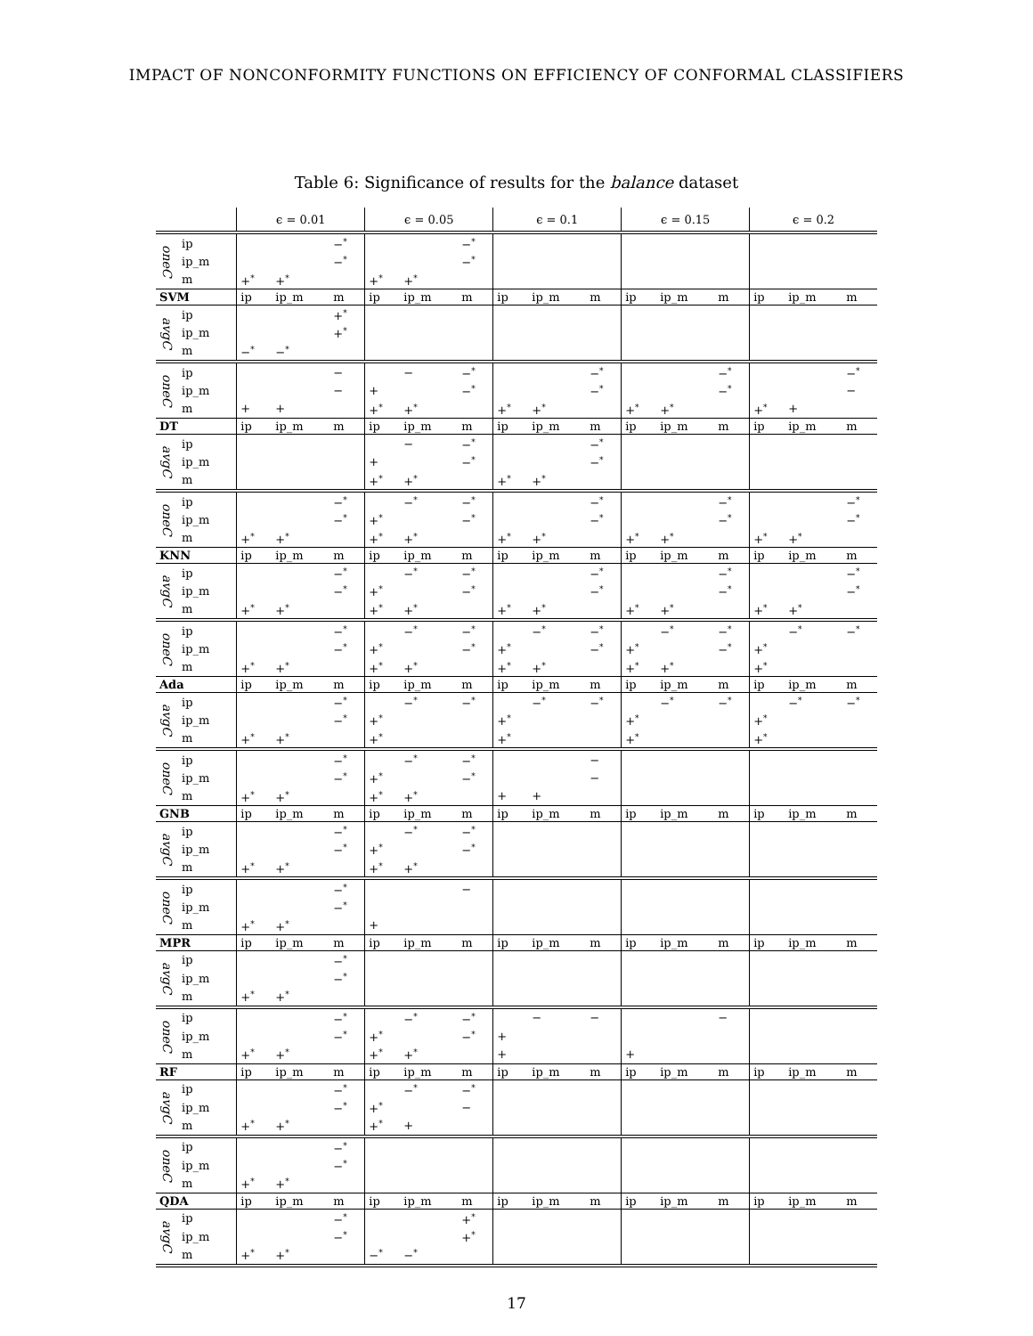IMPACT OF NONCONFORMITY FUNCTIONS ON EFFICIENCY OF CONFORMAL CLASSIFIERS
Table 6: Significance of results for the balance dataset
| | | ϵ = 0.01 | | | ϵ = 0.05 | | | ϵ = 0.1 | | | ϵ = 0.15 | | | ϵ = 0.2 | | |
| --- | --- | --- | --- | --- | --- | --- | --- | --- | --- | --- | --- | --- | --- | --- | --- | --- |
| oneC | ip | | | −<sup>*</sup> | | | −<sup>*</sup> | | | | | | | | | |
| | ip_m | | | −<sup>*</sup> | | | −<sup>*</sup> | | | | | | | | | |
| | m | +<sup>*</sup> | +<sup>*</sup> | | +<sup>*</sup> | +<sup>*</sup> | | | | | | | | | | |
| SVM | | ip | ip_m | m | ip | ip_m | m | ip | ip_m | m | ip | ip_m | m | ip | ip_m | m |
| avgC | ip | | | +<sup>*</sup> | | | | | | | | | | | | |
| | ip_m | | | +<sup>*</sup> | | | | | | | | | | | | |
| | m | −<sup>*</sup> | −<sup>*</sup> | | | | | | | | | | | | | |
| oneC | ip | | | − | | − | −<sup>*</sup> | | | −<sup>*</sup> | | | −<sup>*</sup> | | | −<sup>*</sup> |
| | ip_m | | | − | + | | −<sup>*</sup> | | | −<sup>*</sup> | | | −<sup>*</sup> | | | − |
| | m | + | + | | +<sup>*</sup> | +<sup>*</sup> | | +<sup>*</sup> | +<sup>*</sup> | | +<sup>*</sup> | +<sup>*</sup> | | +<sup>*</sup> | + | |
| DT | | ip | ip_m | m | ip | ip_m | m | ip | ip_m | m | ip | ip_m | m | ip | ip_m | m |
| avgC | ip | | | | | − | −<sup>*</sup> | | | −<sup>*</sup> | | | | | | |
| | ip_m | | | | + | | −<sup>*</sup> | | | −<sup>*</sup> | | | | | | |
| | m | | | | +<sup>*</sup> | +<sup>*</sup> | | +<sup>*</sup> | +<sup>*</sup> | | | | | | | |
| oneC | ip | | | −<sup>*</sup> | | −<sup>*</sup> | −<sup>*</sup> | | | −<sup>*</sup> | | | −<sup>*</sup> | | | −<sup>*</sup> |
| | ip_m | | | −<sup>*</sup> | +<sup>*</sup> | | −<sup>*</sup> | | | −<sup>*</sup> | | | −<sup>*</sup> | | | −<sup>*</sup> |
| | m | +<sup>*</sup> | +<sup>*</sup> | | +<sup>*</sup> | +<sup>*</sup> | | +<sup>*</sup> | +<sup>*</sup> | | +<sup>*</sup> | +<sup>*</sup> | | +<sup>*</sup> | +<sup>*</sup> | |
| KNN | | ip | ip_m | m | ip | ip_m | m | ip | ip_m | m | ip | ip_m | m | ip | ip_m | m |
| avgC | ip | | | −<sup>*</sup> | | −<sup>*</sup> | −<sup>*</sup> | | | −<sup>*</sup> | | | −<sup>*</sup> | | | −<sup>*</sup> |
| | ip_m | | | −<sup>*</sup> | +<sup>*</sup> | | −<sup>*</sup> | | | −<sup>*</sup> | | | −<sup>*</sup> | | | −<sup>*</sup> |
| | m | +<sup>*</sup> | +<sup>*</sup> | | +<sup>*</sup> | +<sup>*</sup> | | +<sup>*</sup> | +<sup>*</sup> | | +<sup>*</sup> | +<sup>*</sup> | | +<sup>*</sup> | +<sup>*</sup> | |
| oneC | ip | | | −<sup>*</sup> | | −<sup>*</sup> | −<sup>*</sup> | | −<sup>*</sup> | −<sup>*</sup> | | −<sup>*</sup> | −<sup>*</sup> | | −<sup>*</sup> | −<sup>*</sup> |
| | ip_m | | | −<sup>*</sup> | +<sup>*</sup> | | −<sup>*</sup> | +<sup>*</sup> | | −<sup>*</sup> | +<sup>*</sup> | | −<sup>*</sup> | +<sup>*</sup> | | |
| | m | +<sup>*</sup> | +<sup>*</sup> | | +<sup>*</sup> | +<sup>*</sup> | | +<sup>*</sup> | +<sup>*</sup> | | +<sup>*</sup> | +<sup>*</sup> | | +<sup>*</sup> | | |
| Ada | | ip | ip_m | m | ip | ip_m | m | ip | ip_m | m | ip | ip_m | m | ip | ip_m | m |
| avgC | ip | | | −<sup>*</sup> | | −<sup>*</sup> | −<sup>*</sup> | | −<sup>*</sup> | −<sup>*</sup> | | −<sup>*</sup> | −<sup>*</sup> | | −<sup>*</sup> | −<sup>*</sup> |
| | ip_m | | | −<sup>*</sup> | +<sup>*</sup> | | | +<sup>*</sup> | | | +<sup>*</sup> | | | +<sup>*</sup> | | |
| | m | +<sup>*</sup> | +<sup>*</sup> | | +<sup>*</sup> | | | +<sup>*</sup> | | | +<sup>*</sup> | | | +<sup>*</sup> | | |
| oneC | ip | | | −<sup>*</sup> | | −<sup>*</sup> | −<sup>*</sup> | | | − | | | | | | |
| | ip_m | | | −<sup>*</sup> | +<sup>*</sup> | | −<sup>*</sup> | | | − | | | | | | |
| | m | +<sup>*</sup> | +<sup>*</sup> | | +<sup>*</sup> | +<sup>*</sup> | | + | + | | | | | | | |
| GNB | | ip | ip_m | m | ip | ip_m | m | ip | ip_m | m | ip | ip_m | m | ip | ip_m | m |
| avgC | ip | | | −<sup>*</sup> | | −<sup>*</sup> | −<sup>*</sup> | | | | | | | | | |
| | ip_m | | | −<sup>*</sup> | +<sup>*</sup> | | −<sup>*</sup> | | | | | | | | | |
| | m | +<sup>*</sup> | +<sup>*</sup> | | +<sup>*</sup> | +<sup>*</sup> | | | | | | | | | | |
| oneC | ip | | | −<sup>*</sup> | | | − | | | | | | | | | |
| | ip_m | | | −<sup>*</sup> | | | | | | | | | | | | |
| | m | +<sup>*</sup> | +<sup>*</sup> | | + | | | | | | | | | | | |
| MPR | | ip | ip_m | m | ip | ip_m | m | ip | ip_m | m | ip | ip_m | m | ip | ip_m | m |
| avgC | ip | | | −<sup>*</sup> | | | | | | | | | | | | |
| | ip_m | | | −<sup>*</sup> | | | | | | | | | | | | |
| | m | +<sup>*</sup> | +<sup>*</sup> | | | | | | | | | | | | | |
| oneC | ip | | | −<sup>*</sup> | | −<sup>*</sup> | −<sup>*</sup> | | − | − | | | − | | | |
| | ip_m | | | −<sup>*</sup> | +<sup>*</sup> | | −<sup>*</sup> | + | | | | | | | | |
| | m | +<sup>*</sup> | +<sup>*</sup> | | +<sup>*</sup> | +<sup>*</sup> | | + | | | + | | | | | |
| RF | | ip | ip_m | m | ip | ip_m | m | ip | ip_m | m | ip | ip_m | m | ip | ip_m | m |
| avgC | ip | | | −<sup>*</sup> | | −<sup>*</sup> | −<sup>*</sup> | | | | | | | | | |
| | ip_m | | | −<sup>*</sup> | +<sup>*</sup> | | − | | | | | | | | | |
| | m | +<sup>*</sup> | +<sup>*</sup> | | +<sup>*</sup> | + | | | | | | | | | | |
| oneC | ip | | | −<sup>*</sup> | | | | | | | | | | | | |
| | ip_m | | | −<sup>*</sup> | | | | | | | | | | | | |
| | m | +<sup>*</sup> | +<sup>*</sup> | | | | | | | | | | | | | |
| QDA | | ip | ip_m | m | ip | ip_m | m | ip | ip_m | m | ip | ip_m | m | ip | ip_m | m |
| avgC | ip | | | −<sup>*</sup> | | | +<sup>*</sup> | | | | | | | | | |
| | ip_m | | | −<sup>*</sup> | | | +<sup>*</sup> | | | | | | | | | |
| | m | +<sup>*</sup> | +<sup>*</sup> | | −<sup>*</sup> | −<sup>*</sup> | | | | | | | | | | |
17